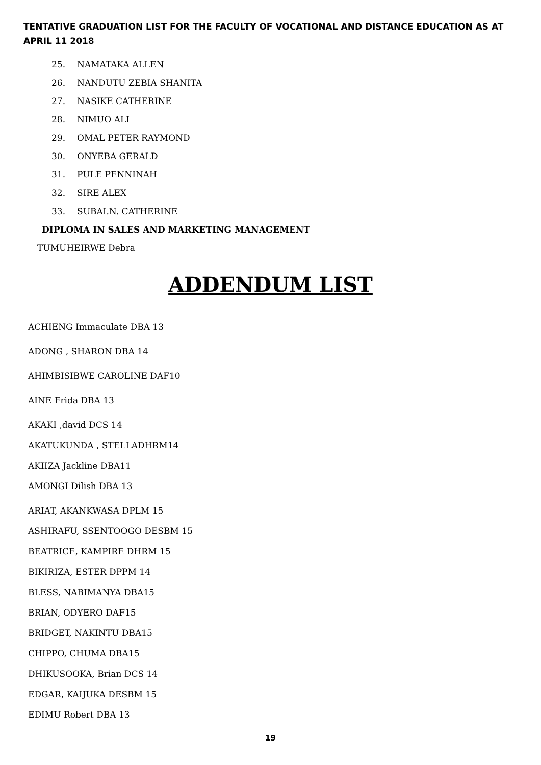TENTATIVE GRADUATION LIST FOR THE FACULTY OF VOCATIONAL AND DISTANCE EDUCATION AS AT APRIL 11 2018
25. NAMATAKA ALLEN
26. NANDUTU ZEBIA SHANITA
27. NASIKE CATHERINE
28. NIMUO ALI
29. OMAL PETER RAYMOND
30. ONYEBA GERALD
31. PULE PENNINAH
32. SIRE ALEX
33. SUBAI.N. CATHERINE
DIPLOMA IN SALES AND MARKETING MANAGEMENT
TUMUHEIRWE Debra
ADDENDUM LIST
ACHIENG Immaculate DBA 13
ADONG , SHARON DBA 14
AHIMBISIBWE CAROLINE DAF10
AINE Frida DBA 13
AKAKI ,david DCS 14
AKATUKUNDA , STELLADHRM14
AKIIZA Jackline DBA11
AMONGI Dilish DBA 13
ARIAT, AKANKWASA DPLM 15
ASHIRAFU, SSENTOOGO DESBM 15
BEATRICE, KAMPIRE DHRM 15
BIKIRIZA, ESTER DPPM 14
BLESS, NABIMANYA DBA15
BRIAN, ODYERO DAF15
BRIDGET, NAKINTU DBA15
CHIPPO, CHUMA DBA15
DHIKUSOOKA, Brian DCS 14
EDGAR, KAIJUKA DESBM 15
EDIMU Robert DBA 13
19